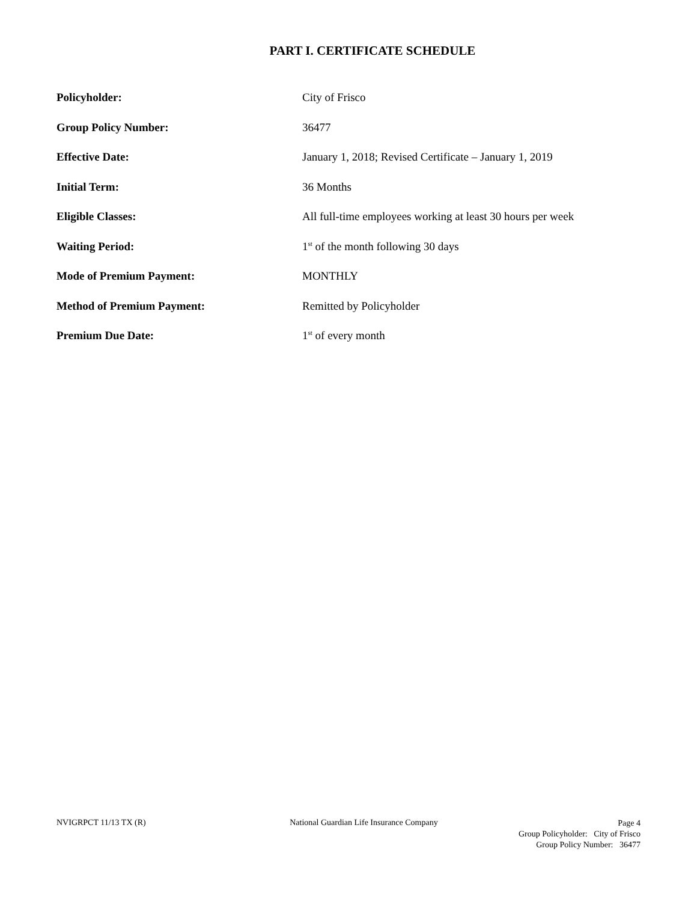PART I. CERTIFICATE SCHEDULE
| Policyholder: | City of Frisco |
| Group Policy Number: | 36477 |
| Effective Date: | January 1, 2018; Revised Certificate – January 1, 2019 |
| Initial Term: | 36 Months |
| Eligible Classes: | All full-time employees working at least 30 hours per week |
| Waiting Period: | 1<sup>st</sup> of the month following 30 days |
| Mode of Premium Payment: | MONTHLY |
| Method of Premium Payment: | Remitted by Policyholder |
| Premium Due Date: | 1<sup>st</sup> of every month |
NVIGRPCT 11/13 TX (R) National Guardian Life Insurance Company Page 4
Group Policyholder: City of Frisco
Group Policy Number: 36477